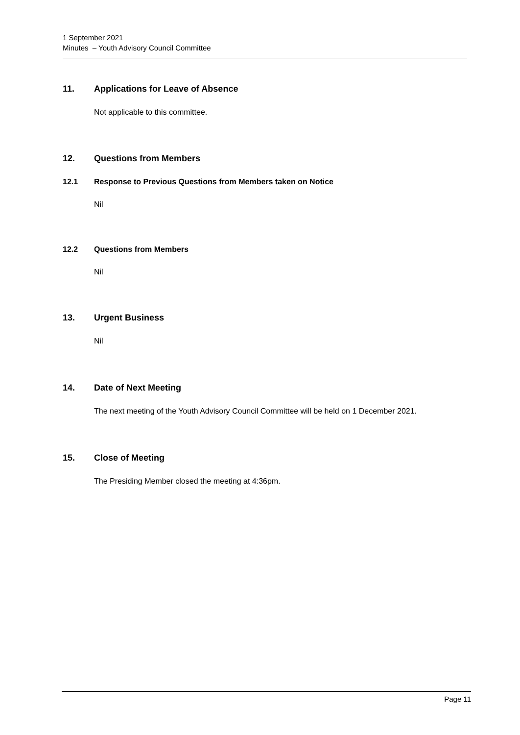1 September 2021
Minutes – Youth Advisory Council Committee
11. Applications for Leave of Absence
Not applicable to this committee.
12. Questions from Members
12.1 Response to Previous Questions from Members taken on Notice
Nil
12.2 Questions from Members
Nil
13. Urgent Business
Nil
14. Date of Next Meeting
The next meeting of the Youth Advisory Council Committee will be held on 1 December 2021.
15. Close of Meeting
The Presiding Member closed the meeting at 4:36pm.
Page 11